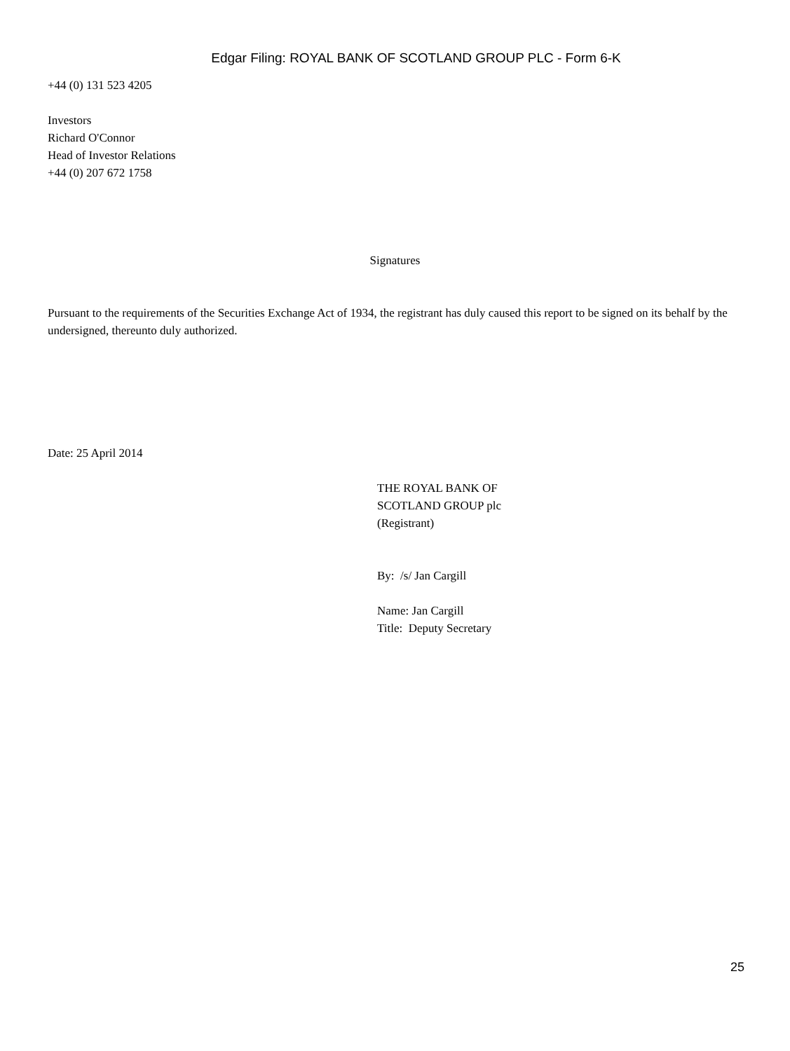Edgar Filing: ROYAL BANK OF SCOTLAND GROUP PLC - Form 6-K
+44 (0) 131 523 4205
Investors
Richard O'Connor
Head of Investor Relations
+44 (0) 207 672 1758
Signatures
Pursuant to the requirements of the Securities Exchange Act of 1934, the registrant has duly caused this report to be signed on its behalf by the undersigned, thereunto duly authorized.
Date: 25 April 2014
THE ROYAL BANK OF
SCOTLAND GROUP plc
(Registrant)
By: /s/ Jan Cargill
Name: Jan Cargill
Title: Deputy Secretary
25